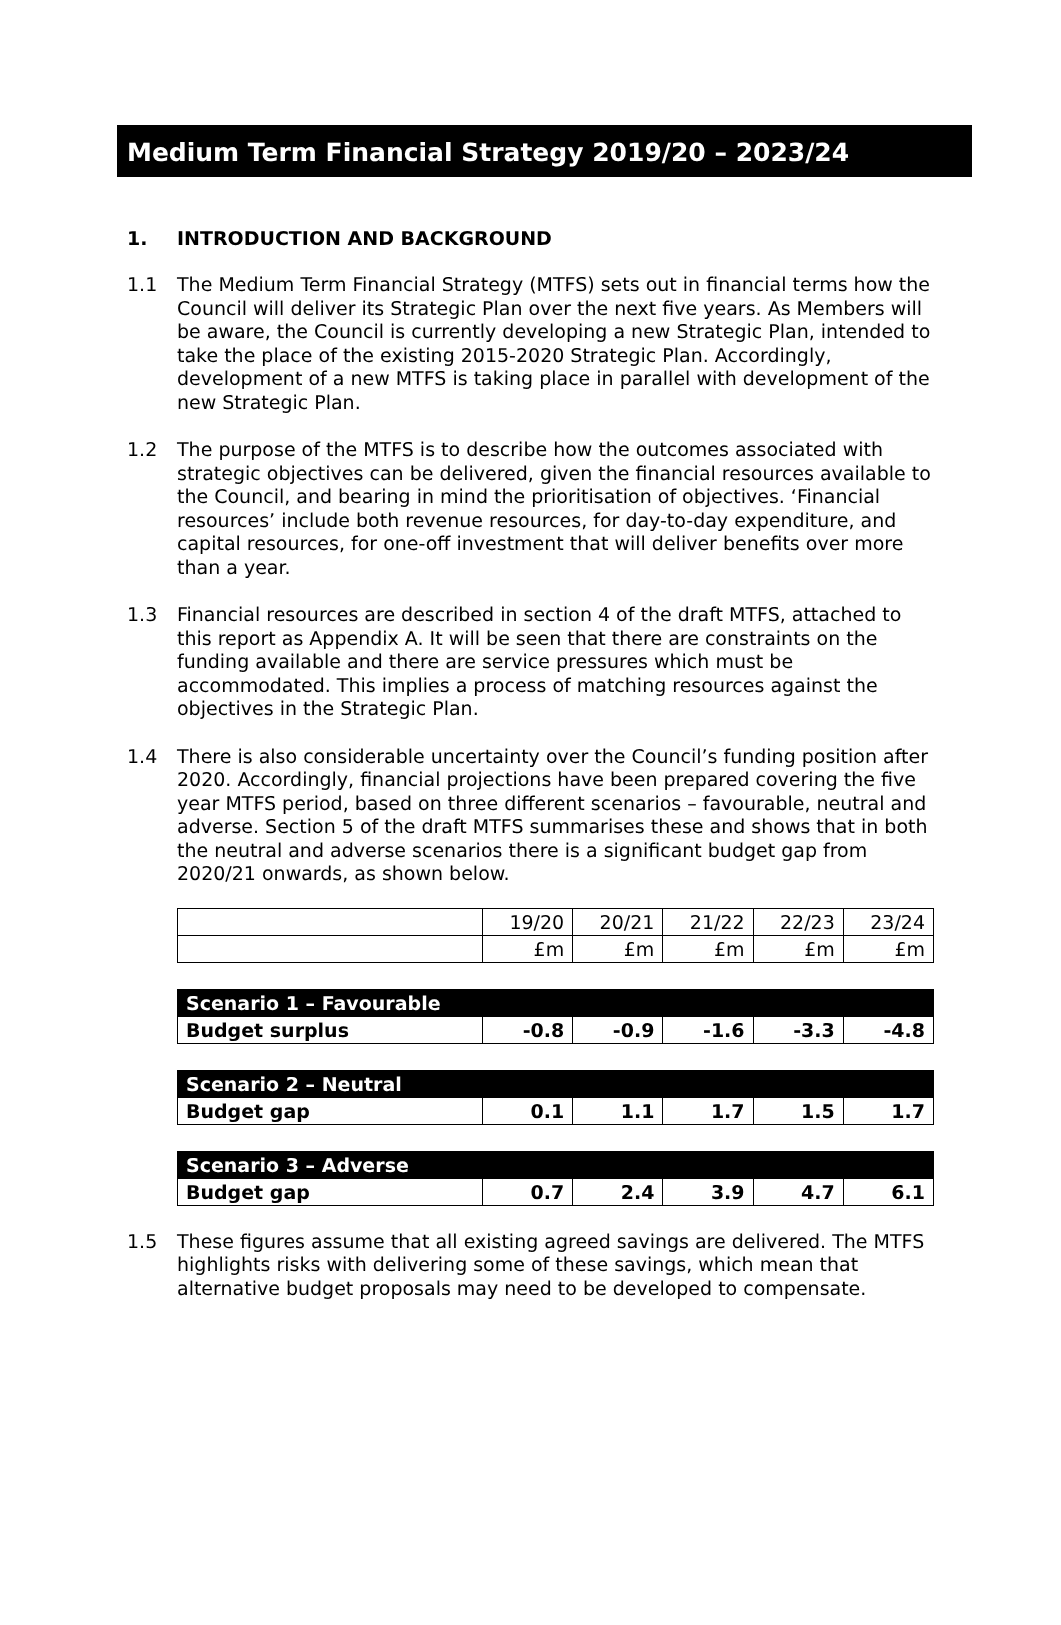Medium Term Financial Strategy 2019/20 – 2023/24
1. INTRODUCTION AND BACKGROUND
1.1 The Medium Term Financial Strategy (MTFS) sets out in financial terms how the Council will deliver its Strategic Plan over the next five years. As Members will be aware, the Council is currently developing a new Strategic Plan, intended to take the place of the existing 2015-2020 Strategic Plan. Accordingly, development of a new MTFS is taking place in parallel with development of the new Strategic Plan.
1.2 The purpose of the MTFS is to describe how the outcomes associated with strategic objectives can be delivered, given the financial resources available to the Council, and bearing in mind the prioritisation of objectives. ‘Financial resources’ include both revenue resources, for day-to-day expenditure, and capital resources, for one-off investment that will deliver benefits over more than a year.
1.3 Financial resources are described in section 4 of the draft MTFS, attached to this report as Appendix A. It will be seen that there are constraints on the funding available and there are service pressures which must be accommodated. This implies a process of matching resources against the objectives in the Strategic Plan.
1.4 There is also considerable uncertainty over the Council’s funding position after 2020. Accordingly, financial projections have been prepared covering the five year MTFS period, based on three different scenarios – favourable, neutral and adverse. Section 5 of the draft MTFS summarises these and shows that in both the neutral and adverse scenarios there is a significant budget gap from 2020/21 onwards, as shown below.
| | 19/20 | 20/21 | 21/22 | 22/23 | 23/24 |
| | £m | £m | £m | £m | £m |
| Scenario 1 – Favourable | | | | | |
| Budget surplus | -0.8 | -0.9 | -1.6 | -3.3 | -4.8 |
| Scenario 2 – Neutral | | | | | |
| Budget gap | 0.1 | 1.1 | 1.7 | 1.5 | 1.7 |
| Scenario 3 – Adverse | | | | | |
| Budget gap | 0.7 | 2.4 | 3.9 | 4.7 | 6.1 |
1.5 These figures assume that all existing agreed savings are delivered. The MTFS highlights risks with delivering some of these savings, which mean that alternative budget proposals may need to be developed to compensate.